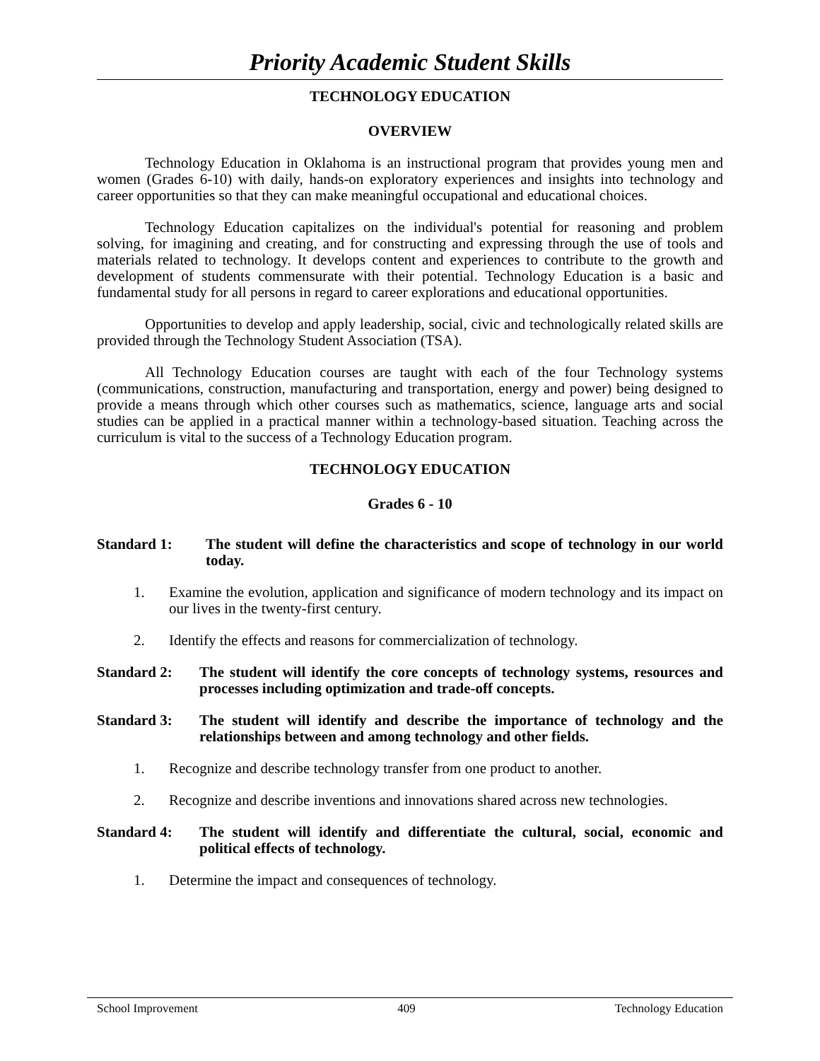Priority Academic Student Skills
TECHNOLOGY EDUCATION
OVERVIEW
Technology Education in Oklahoma is an instructional program that provides young men and women (Grades 6-10) with daily, hands-on exploratory experiences and insights into technology and career opportunities so that they can make meaningful occupational and educational choices.
Technology Education capitalizes on the individual's potential for reasoning and problem solving, for imagining and creating, and for constructing and expressing through the use of tools and materials related to technology. It develops content and experiences to contribute to the growth and development of students commensurate with their potential. Technology Education is a basic and fundamental study for all persons in regard to career explorations and educational opportunities.
Opportunities to develop and apply leadership, social, civic and technologically related skills are provided through the Technology Student Association (TSA).
All Technology Education courses are taught with each of the four Technology systems (communications, construction, manufacturing and transportation, energy and power) being designed to provide a means through which other courses such as mathematics, science, language arts and social studies can be applied in a practical manner within a technology-based situation. Teaching across the curriculum is vital to the success of a Technology Education program.
TECHNOLOGY EDUCATION
Grades 6 - 10
Standard 1: The student will define the characteristics and scope of technology in our world today.
1. Examine the evolution, application and significance of modern technology and its impact on our lives in the twenty-first century.
2. Identify the effects and reasons for commercialization of technology.
Standard 2: The student will identify the core concepts of technology systems, resources and processes including optimization and trade-off concepts.
Standard 3: The student will identify and describe the importance of technology and the relationships between and among technology and other fields.
1. Recognize and describe technology transfer from one product to another.
2. Recognize and describe inventions and innovations shared across new technologies.
Standard 4: The student will identify and differentiate the cultural, social, economic and political effects of technology.
1. Determine the impact and consequences of technology.
School Improvement 409 Technology Education